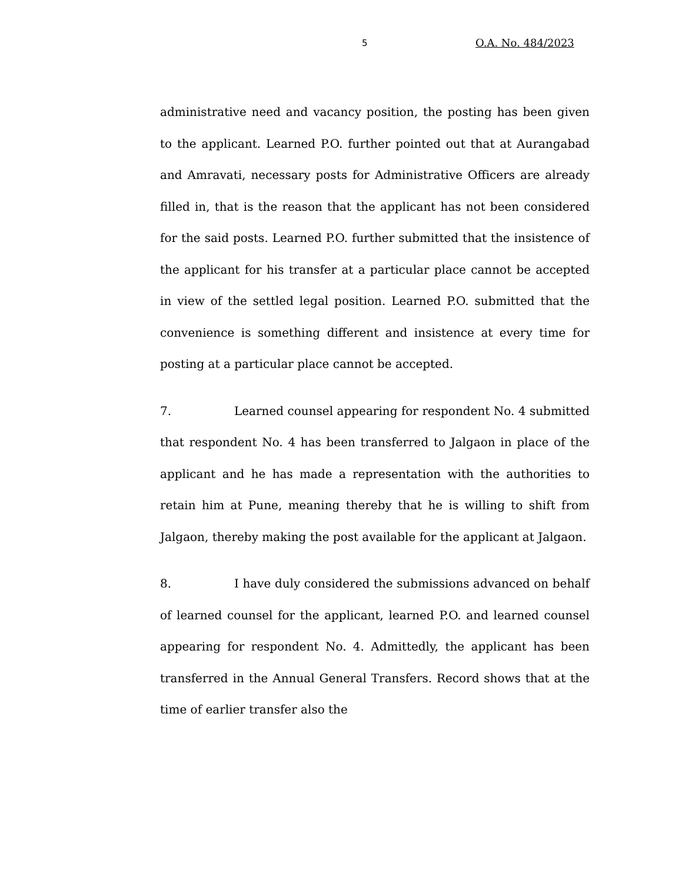5 O.A. No. 484/2023
administrative need and vacancy position, the posting has been given to the applicant. Learned P.O. further pointed out that at Aurangabad and Amravati, necessary posts for Administrative Officers are already filled in, that is the reason that the applicant has not been considered for the said posts. Learned P.O. further submitted that the insistence of the applicant for his transfer at a particular place cannot be accepted in view of the settled legal position. Learned P.O. submitted that the convenience is something different and insistence at every time for posting at a particular place cannot be accepted.
7. Learned counsel appearing for respondent No. 4 submitted that respondent No. 4 has been transferred to Jalgaon in place of the applicant and he has made a representation with the authorities to retain him at Pune, meaning thereby that he is willing to shift from Jalgaon, thereby making the post available for the applicant at Jalgaon.
8. I have duly considered the submissions advanced on behalf of learned counsel for the applicant, learned P.O. and learned counsel appearing for respondent No. 4. Admittedly, the applicant has been transferred in the Annual General Transfers. Record shows that at the time of earlier transfer also the